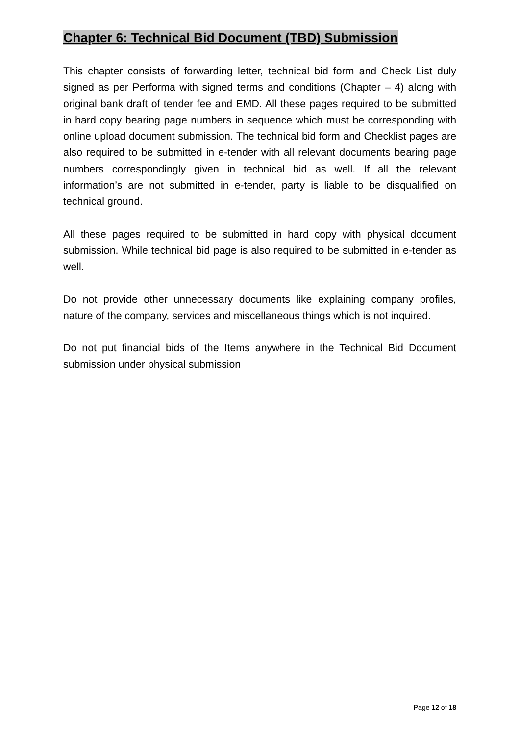Chapter 6: Technical Bid Document (TBD) Submission
This chapter consists of forwarding letter, technical bid form and Check List duly signed as per Performa with signed terms and conditions (Chapter – 4) along with original bank draft of tender fee and EMD. All these pages required to be submitted in hard copy bearing page numbers in sequence which must be corresponding with online upload document submission. The technical bid form and Checklist pages are also required to be submitted in e-tender with all relevant documents bearing page numbers correspondingly given in technical bid as well. If all the relevant information’s are not submitted in e-tender, party is liable to be disqualified on technical ground.
All these pages required to be submitted in hard copy with physical document submission. While technical bid page is also required to be submitted in e-tender as well.
Do not provide other unnecessary documents like explaining company profiles, nature of the company, services and miscellaneous things which is not inquired.
Do not put financial bids of the Items anywhere in the Technical Bid Document submission under physical submission
Page 12 of 18